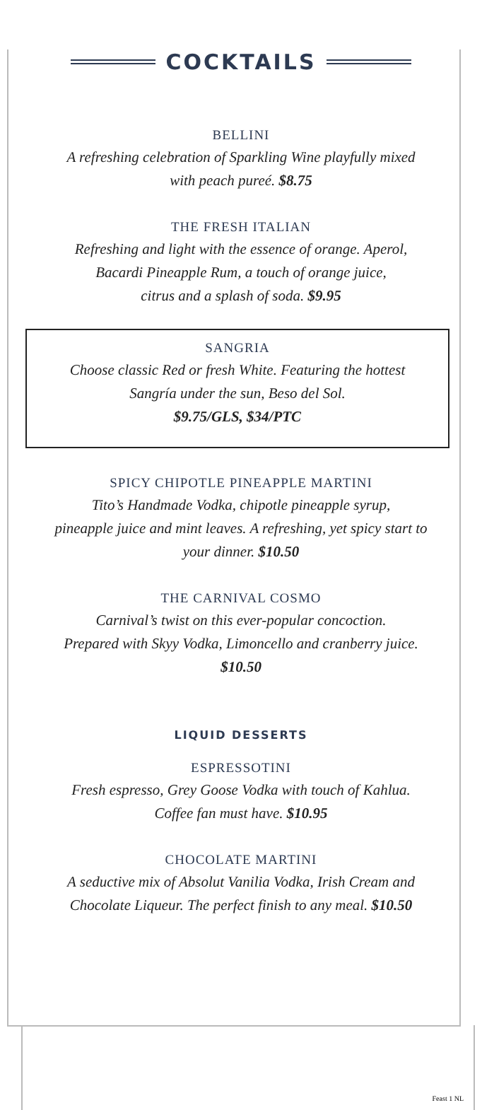COCKTAILS
BELLINI
A refreshing celebration of Sparkling Wine playfully mixed
with peach pureé. $8.75
THE FRESH ITALIAN
Refreshing and light with the essence of orange. Aperol,
Bacardi Pineapple Rum, a touch of orange juice,
citrus and a splash of soda. $9.95
SANGRIA
Choose classic Red or fresh White. Featuring the hottest
Sangría under the sun, Beso del Sol.
$9.75/GLS, $34/PTC
SPICY CHIPOTLE PINEAPPLE MARTINI
Tito’s Handmade Vodka, chipotle pineapple syrup,
pineapple juice and mint leaves. A refreshing, yet spicy start to
your dinner. $10.50
THE CARNIVAL COSMO
Carnival’s twist on this ever-popular concoction.
Prepared with Skyy Vodka, Limoncello and cranberry juice.
$10.50
LIQUID DESSERTS
ESPRESSOTINI
Fresh espresso, Grey Goose Vodka with touch of Kahlua.
Coffee fan must have. $10.95
CHOCOLATE MARTINI
A seductive mix of Absolut Vanilia Vodka, Irish Cream and
Chocolate Liqueur. The perfect finish to any meal. $10.50
Feast 1 NL